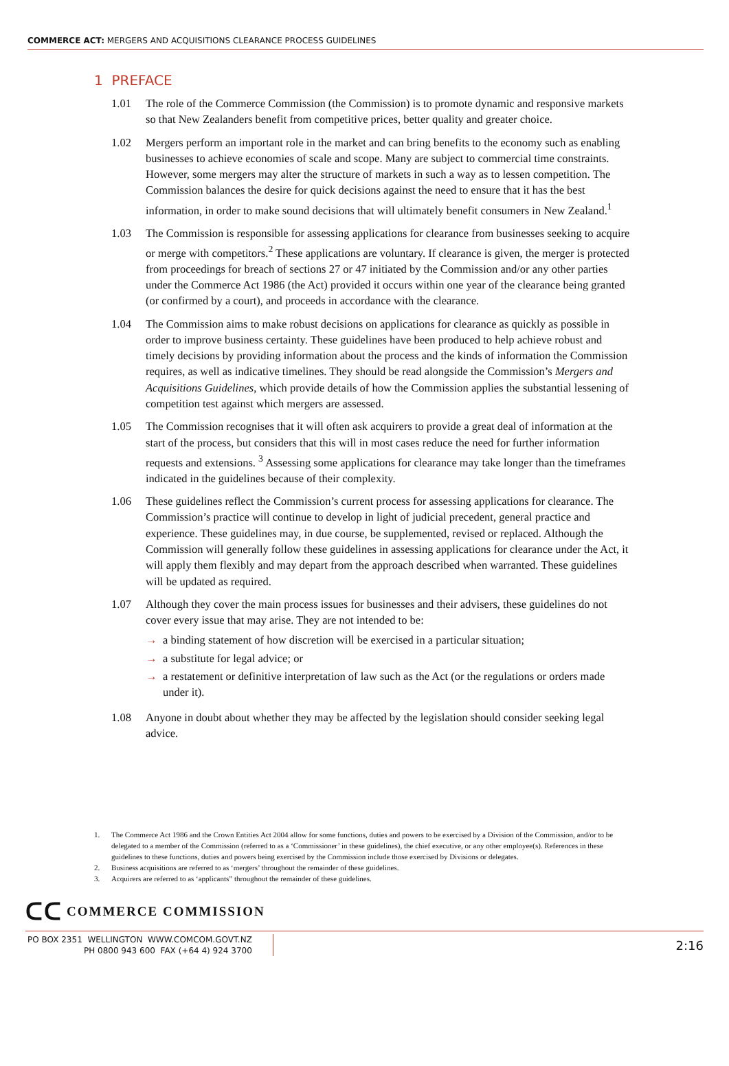COMMERCE ACT: MERGERS AND ACQUISITIONS CLEARANCE PROCESS GUIDELINES
1 PREFACE
1.01 The role of the Commerce Commission (the Commission) is to promote dynamic and responsive markets so that New Zealanders benefit from competitive prices, better quality and greater choice.
1.02 Mergers perform an important role in the market and can bring benefits to the economy such as enabling businesses to achieve economies of scale and scope. Many are subject to commercial time constraints. However, some mergers may alter the structure of markets in such a way as to lessen competition. The Commission balances the desire for quick decisions against the need to ensure that it has the best information, in order to make sound decisions that will ultimately benefit consumers in New Zealand.<sup>1</sup>
1.03 The Commission is responsible for assessing applications for clearance from businesses seeking to acquire or merge with competitors.<sup>2</sup> These applications are voluntary. If clearance is given, the merger is protected from proceedings for breach of sections 27 or 47 initiated by the Commission and/or any other parties under the Commerce Act 1986 (the Act) provided it occurs within one year of the clearance being granted (or confirmed by a court), and proceeds in accordance with the clearance.
1.04 The Commission aims to make robust decisions on applications for clearance as quickly as possible in order to improve business certainty. These guidelines have been produced to help achieve robust and timely decisions by providing information about the process and the kinds of information the Commission requires, as well as indicative timelines. They should be read alongside the Commission’s Mergers and Acquisitions Guidelines, which provide details of how the Commission applies the substantial lessening of competition test against which mergers are assessed.
1.05 The Commission recognises that it will often ask acquirers to provide a great deal of information at the start of the process, but considers that this will in most cases reduce the need for further information requests and extensions. <sup>3</sup> Assessing some applications for clearance may take longer than the timeframes indicated in the guidelines because of their complexity.
1.06 These guidelines reflect the Commission’s current process for assessing applications for clearance. The Commission’s practice will continue to develop in light of judicial precedent, general practice and experience. These guidelines may, in due course, be supplemented, revised or replaced. Although the Commission will generally follow these guidelines in assessing applications for clearance under the Act, it will apply them flexibly and may depart from the approach described when warranted. These guidelines will be updated as required.
1.07 Although they cover the main process issues for businesses and their advisers, these guidelines do not cover every issue that may arise. They are not intended to be:
→ a binding statement of how discretion will be exercised in a particular situation;
→ a substitute for legal advice; or
→ a restatement or definitive interpretation of law such as the Act (or the regulations or orders made under it).
1.08 Anyone in doubt about whether they may be affected by the legislation should consider seeking legal advice.
1. The Commerce Act 1986 and the Crown Entities Act 2004 allow for some functions, duties and powers to be exercised by a Division of the Commission, and/or to be delegated to a member of the Commission (referred to as a ‘Commissioner’ in these guidelines), the chief executive, or any other employee(s). References in these guidelines to these functions, duties and powers being exercised by the Commission include those exercised by Divisions or delegates.
2. Business acquisitions are referred to as ‘mergers’ throughout the remainder of these guidelines.
3. Acquirers are referred to as ‘applicants” throughout the remainder of these guidelines.
ᑕᑕ COMMERCE COMMISSION
PO BOX 2351 WELLINGTON WWW.COMCOM.GOVT.NZ
PH 0800 943 600 FAX (+64 4) 924 3700
2:16